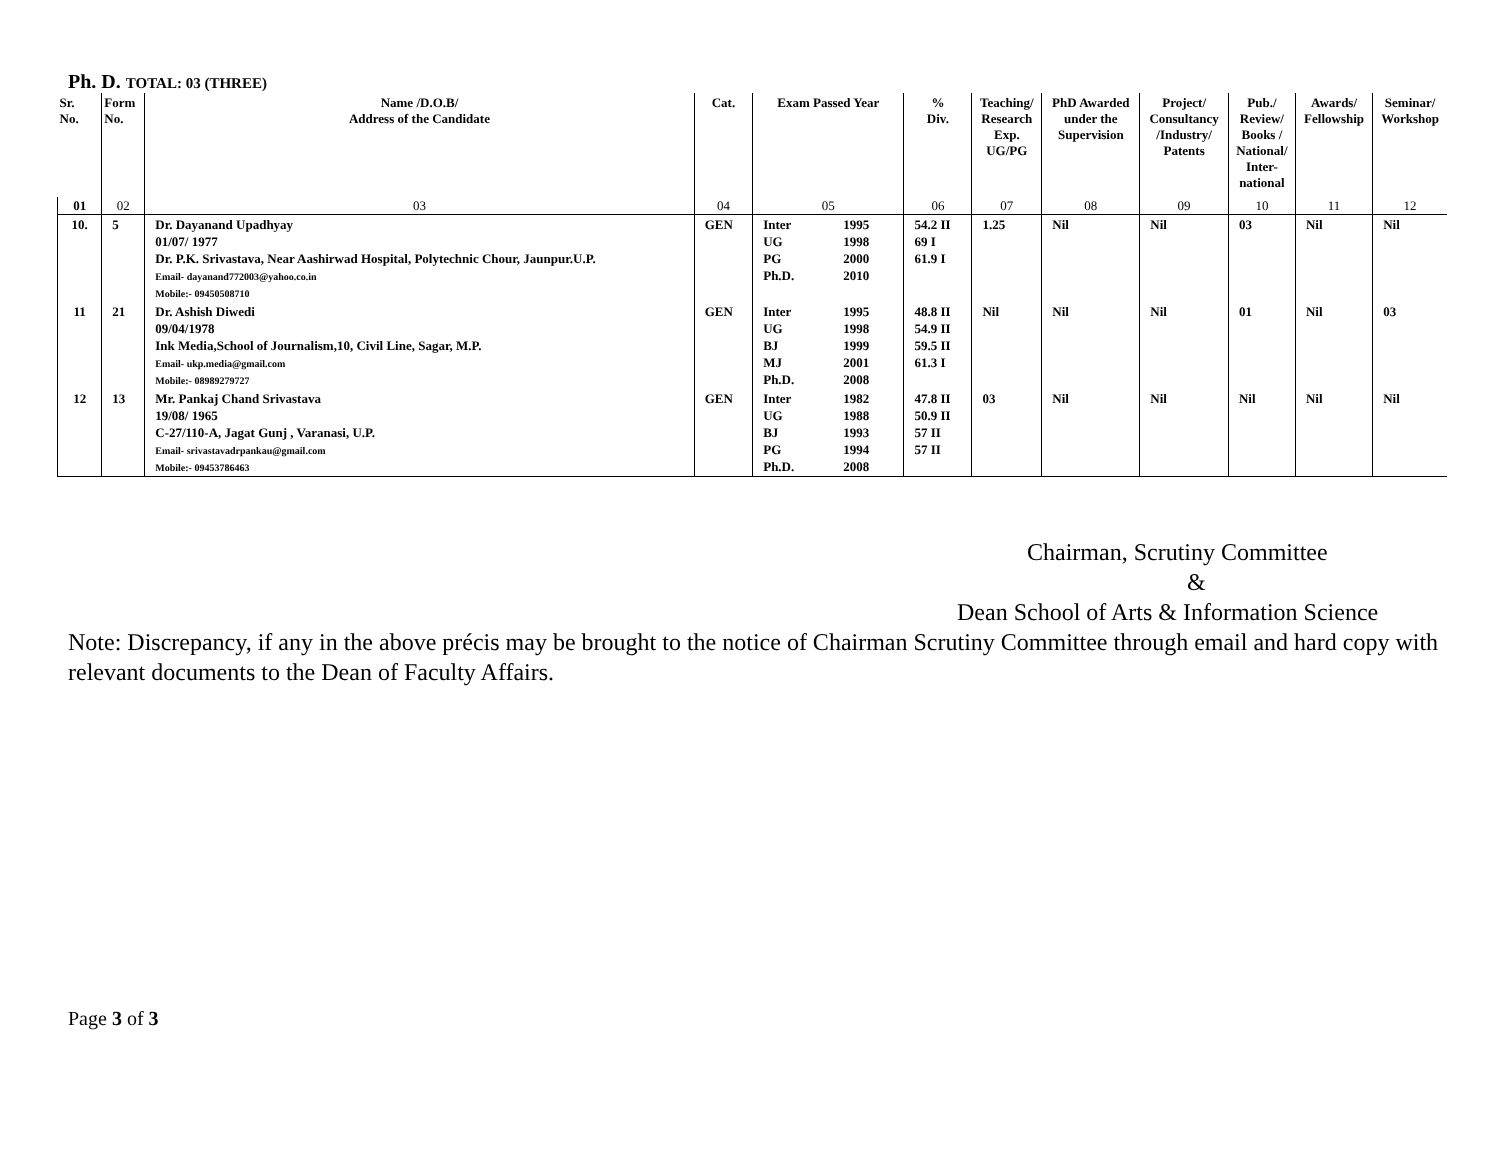Ph. D. TOTAL: 03 (THREE)
| Sr. No. | Form No. | Name /D.O.B/ Address of the Candidate | Cat. | Exam Passed Year | % Div. | Teaching/ Research Exp. UG/PG | PhD Awarded under the Supervision | Project/ Consultancy /Industry/ Patents | Pub./ Review/ Books / National/ Inter- national | Awards/ Fellowship | Seminar/ Workshop |
| --- | --- | --- | --- | --- | --- | --- | --- | --- | --- | --- | --- |
| 01 | 02 | 03 | 04 | 05 | 06 | 07 | 08 | 09 | 10 | 11 | 12 |
| 10. | 5 | Dr. Dayanand Upadhyay 01/07/ 1977 Dr. P.K. Srivastava, Near Aashirwad Hospital, Polytechnic Chour, Jaunpur.U.P. Email- dayanand772003@yahoo.co.in Mobile:- 09450508710 | GEN | Inter 1995 UG 1998 PG 2000 Ph.D. 2010 | 54.2 II 69 I 61.9 I | 1.25 | Nil | Nil | 03 | Nil | Nil |
| 11 | 21 | Dr. Ashish Diwedi 09/04/1978 Ink Media,School of Journalism,10, Civil Line, Sagar, M.P. Email- ukp.media@gmail.com Mobile:- 08989279727 | GEN | Inter 1995 UG 1998 BJ 1999 MJ 2001 Ph.D. 2008 | 48.8 II 54.9 II 59.5 II 61.3 I | Nil | Nil | Nil | 01 | Nil | 03 |
| 12 | 13 | Mr. Pankaj Chand Srivastava 19/08/ 1965 C-27/110-A, Jagat Gunj , Varanasi, U.P. Email- srivastavadrpankau@gmail.com Mobile:- 09453786463 | GEN | Inter 1982 UG 1988 BJ 1993 PG 1994 Ph.D. 2008 | 47.8 II 50.9 II 57 II 57 II | 03 | Nil | Nil | Nil | Nil | Nil |
Chairman, Scrutiny Committee
&
Dean School of Arts & Information Science
Note: Discrepancy, if any in the above précis may be brought to the notice of Chairman Scrutiny Committee through email and hard copy with relevant documents to the Dean of Faculty Affairs.
Page 3 of 3